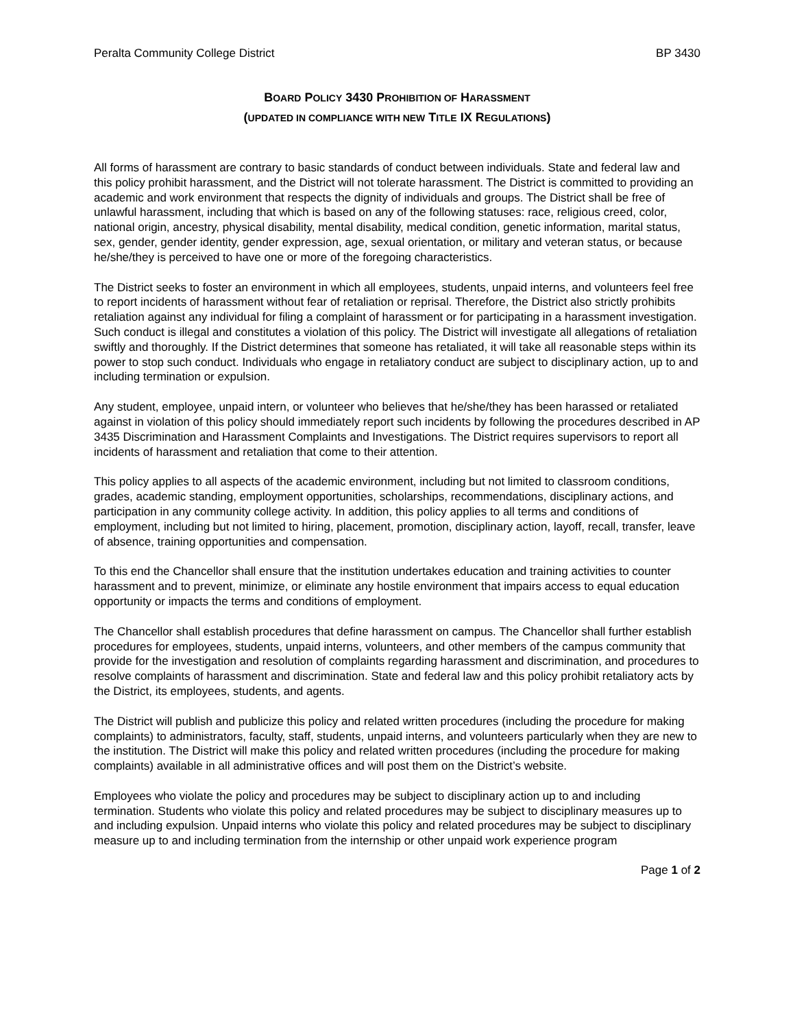Peralta Community College District BP 3430
BOARD POLICY 3430 PROHIBITION OF HARASSMENT
(UPDATED IN COMPLIANCE WITH NEW TITLE IX REGULATIONS)
All forms of harassment are contrary to basic standards of conduct between individuals. State and federal law and this policy prohibit harassment, and the District will not tolerate harassment. The District is committed to providing an academic and work environment that respects the dignity of individuals and groups. The District shall be free of unlawful harassment, including that which is based on any of the following statuses: race, religious creed, color, national origin, ancestry, physical disability, mental disability, medical condition, genetic information, marital status, sex, gender, gender identity, gender expression, age, sexual orientation, or military and veteran status, or because he/she/they is perceived to have one or more of the foregoing characteristics.
The District seeks to foster an environment in which all employees, students, unpaid interns, and volunteers feel free to report incidents of harassment without fear of retaliation or reprisal. Therefore, the District also strictly prohibits retaliation against any individual for filing a complaint of harassment or for participating in a harassment investigation. Such conduct is illegal and constitutes a violation of this policy. The District will investigate all allegations of retaliation swiftly and thoroughly. If the District determines that someone has retaliated, it will take all reasonable steps within its power to stop such conduct. Individuals who engage in retaliatory conduct are subject to disciplinary action, up to and including termination or expulsion.
Any student, employee, unpaid intern, or volunteer who believes that he/she/they has been harassed or retaliated against in violation of this policy should immediately report such incidents by following the procedures described in AP 3435 Discrimination and Harassment Complaints and Investigations. The District requires supervisors to report all incidents of harassment and retaliation that come to their attention.
This policy applies to all aspects of the academic environment, including but not limited to classroom conditions, grades, academic standing, employment opportunities, scholarships, recommendations, disciplinary actions, and participation in any community college activity. In addition, this policy applies to all terms and conditions of employment, including but not limited to hiring, placement, promotion, disciplinary action, layoff, recall, transfer, leave of absence, training opportunities and compensation.
To this end the Chancellor shall ensure that the institution undertakes education and training activities to counter harassment and to prevent, minimize, or eliminate any hostile environment that impairs access to equal education opportunity or impacts the terms and conditions of employment.
The Chancellor shall establish procedures that define harassment on campus. The Chancellor shall further establish procedures for employees, students, unpaid interns, volunteers, and other members of the campus community that provide for the investigation and resolution of complaints regarding harassment and discrimination, and procedures to resolve complaints of harassment and discrimination. State and federal law and this policy prohibit retaliatory acts by the District, its employees, students, and agents.
The District will publish and publicize this policy and related written procedures (including the procedure for making complaints) to administrators, faculty, staff, students, unpaid interns, and volunteers particularly when they are new to the institution. The District will make this policy and related written procedures (including the procedure for making complaints) available in all administrative offices and will post them on the District’s website.
Employees who violate the policy and procedures may be subject to disciplinary action up to and including termination. Students who violate this policy and related procedures may be subject to disciplinary measures up to and including expulsion. Unpaid interns who violate this policy and related procedures may be subject to disciplinary measure up to and including termination from the internship or other unpaid work experience program
Page 1 of 2